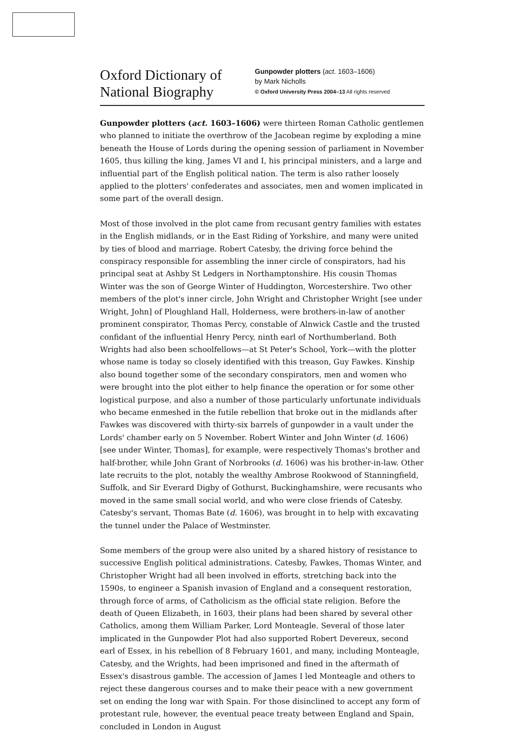Oxford Dictionary of
National Biography
Gunpowder plotters (act. 1603–1606)
by Mark Nicholls
© Oxford University Press 2004–13 All rights reserved
Gunpowder plotters (act. 1603–1606) were thirteen Roman Catholic gentlemen who planned to initiate the overthrow of the Jacobean regime by exploding a mine beneath the House of Lords during the opening session of parliament in November 1605, thus killing the king, James VI and I, his principal ministers, and a large and influential part of the English political nation. The term is also rather loosely applied to the plotters' confederates and associates, men and women implicated in some part of the overall design.
Most of those involved in the plot came from recusant gentry families with estates in the English midlands, or in the East Riding of Yorkshire, and many were united by ties of blood and marriage. Robert Catesby, the driving force behind the conspiracy responsible for assembling the inner circle of conspirators, had his principal seat at Ashby St Ledgers in Northamptonshire. His cousin Thomas Winter was the son of George Winter of Huddington, Worcestershire. Two other members of the plot's inner circle, John Wright and Christopher Wright [see under Wright, John] of Ploughland Hall, Holderness, were brothers-in-law of another prominent conspirator, Thomas Percy, constable of Alnwick Castle and the trusted confidant of the influential Henry Percy, ninth earl of Northumberland. Both Wrights had also been schoolfellows—at St Peter's School, York—with the plotter whose name is today so closely identified with this treason, Guy Fawkes. Kinship also bound together some of the secondary conspirators, men and women who were brought into the plot either to help finance the operation or for some other logistical purpose, and also a number of those particularly unfortunate individuals who became enmeshed in the futile rebellion that broke out in the midlands after Fawkes was discovered with thirty-six barrels of gunpowder in a vault under the Lords' chamber early on 5 November. Robert Winter and John Winter (d. 1606) [see under Winter, Thomas], for example, were respectively Thomas's brother and half-brother, while John Grant of Norbrooks (d. 1606) was his brother-in-law. Other late recruits to the plot, notably the wealthy Ambrose Rookwood of Stanningfield, Suffolk, and Sir Everard Digby of Gothurst, Buckinghamshire, were recusants who moved in the same small social world, and who were close friends of Catesby. Catesby's servant, Thomas Bate (d. 1606), was brought in to help with excavating the tunnel under the Palace of Westminster.
Some members of the group were also united by a shared history of resistance to successive English political administrations. Catesby, Fawkes, Thomas Winter, and Christopher Wright had all been involved in efforts, stretching back into the 1590s, to engineer a Spanish invasion of England and a consequent restoration, through force of arms, of Catholicism as the official state religion. Before the death of Queen Elizabeth, in 1603, their plans had been shared by several other Catholics, among them William Parker, Lord Monteagle. Several of those later implicated in the Gunpowder Plot had also supported Robert Devereux, second earl of Essex, in his rebellion of 8 February 1601, and many, including Monteagle, Catesby, and the Wrights, had been imprisoned and fined in the aftermath of Essex's disastrous gamble. The accession of James I led Monteagle and others to reject these dangerous courses and to make their peace with a new government set on ending the long war with Spain. For those disinclined to accept any form of protestant rule, however, the eventual peace treaty between England and Spain, concluded in London in August